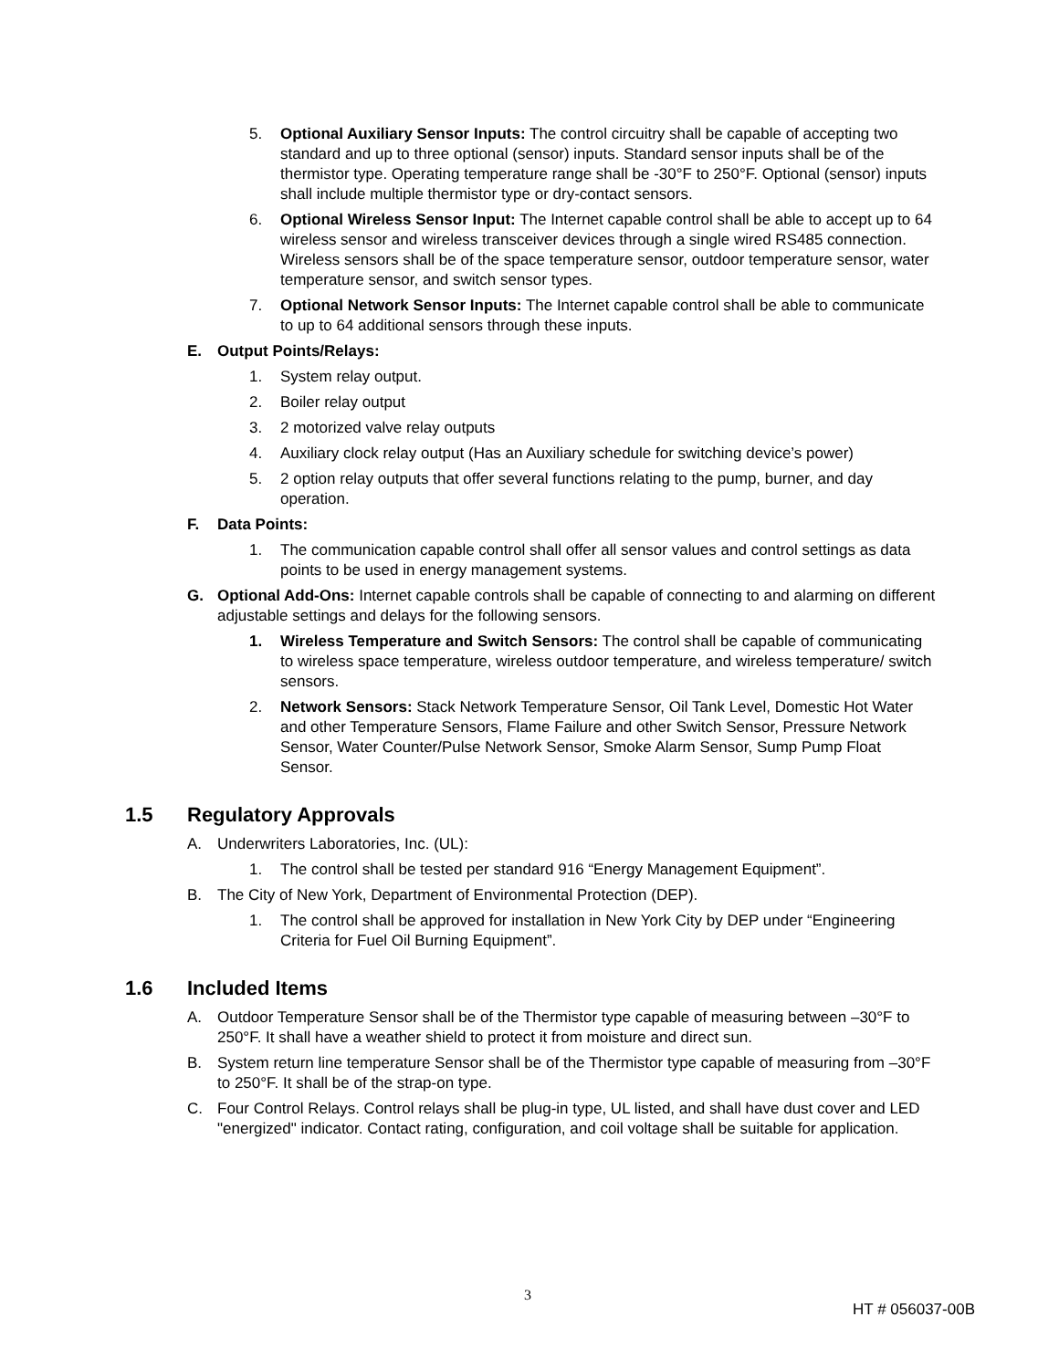5. Optional Auxiliary Sensor Inputs: The control circuitry shall be capable of accepting two standard and up to three optional (sensor) inputs. Standard sensor inputs shall be of the thermistor type. Operating temperature range shall be -30°F to 250°F. Optional (sensor) inputs shall include multiple thermistor type or dry-contact sensors.
6. Optional Wireless Sensor Input: The Internet capable control shall be able to accept up to 64 wireless sensor and wireless transceiver devices through a single wired RS485 connection. Wireless sensors shall be of the space temperature sensor, outdoor temperature sensor, water temperature sensor, and switch sensor types.
7. Optional Network Sensor Inputs: The Internet capable control shall be able to communicate to up to 64 additional sensors through these inputs.
E. Output Points/Relays:
1. System relay output.
2. Boiler relay output
3. 2 motorized valve relay outputs
4. Auxiliary clock relay output (Has an Auxiliary schedule for switching device’s power)
5. 2 option relay outputs that offer several functions relating to the pump, burner, and day operation.
F. Data Points:
1. The communication capable control shall offer all sensor values and control settings as data points to be used in energy management systems.
G. Optional Add-Ons: Internet capable controls shall be capable of connecting to and alarming on different adjustable settings and delays for the following sensors.
1. Wireless Temperature and Switch Sensors: The control shall be capable of communicating to wireless space temperature, wireless outdoor temperature, and wireless temperature/ switch sensors.
2. Network Sensors: Stack Network Temperature Sensor, Oil Tank Level, Domestic Hot Water and other Temperature Sensors, Flame Failure and other Switch Sensor, Pressure Network Sensor, Water Counter/Pulse Network Sensor, Smoke Alarm Sensor, Sump Pump Float Sensor.
1.5 Regulatory Approvals
A. Underwriters Laboratories, Inc. (UL):
1. The control shall be tested per standard 916 “Energy Management Equipment”.
B. The City of New York, Department of Environmental Protection (DEP).
1. The control shall be approved for installation in New York City by DEP under “Engineering Criteria for Fuel Oil Burning Equipment”.
1.6 Included Items
A. Outdoor Temperature Sensor shall be of the Thermistor type capable of measuring between –30°F to 250°F. It shall have a weather shield to protect it from moisture and direct sun.
B. System return line temperature Sensor shall be of the Thermistor type capable of measuring from –30°F to 250°F. It shall be of the strap-on type.
C. Four Control Relays. Control relays shall be plug-in type, UL listed, and shall have dust cover and LED "energized" indicator. Contact rating, configuration, and coil voltage shall be suitable for application.
3
HT # 056037-00B